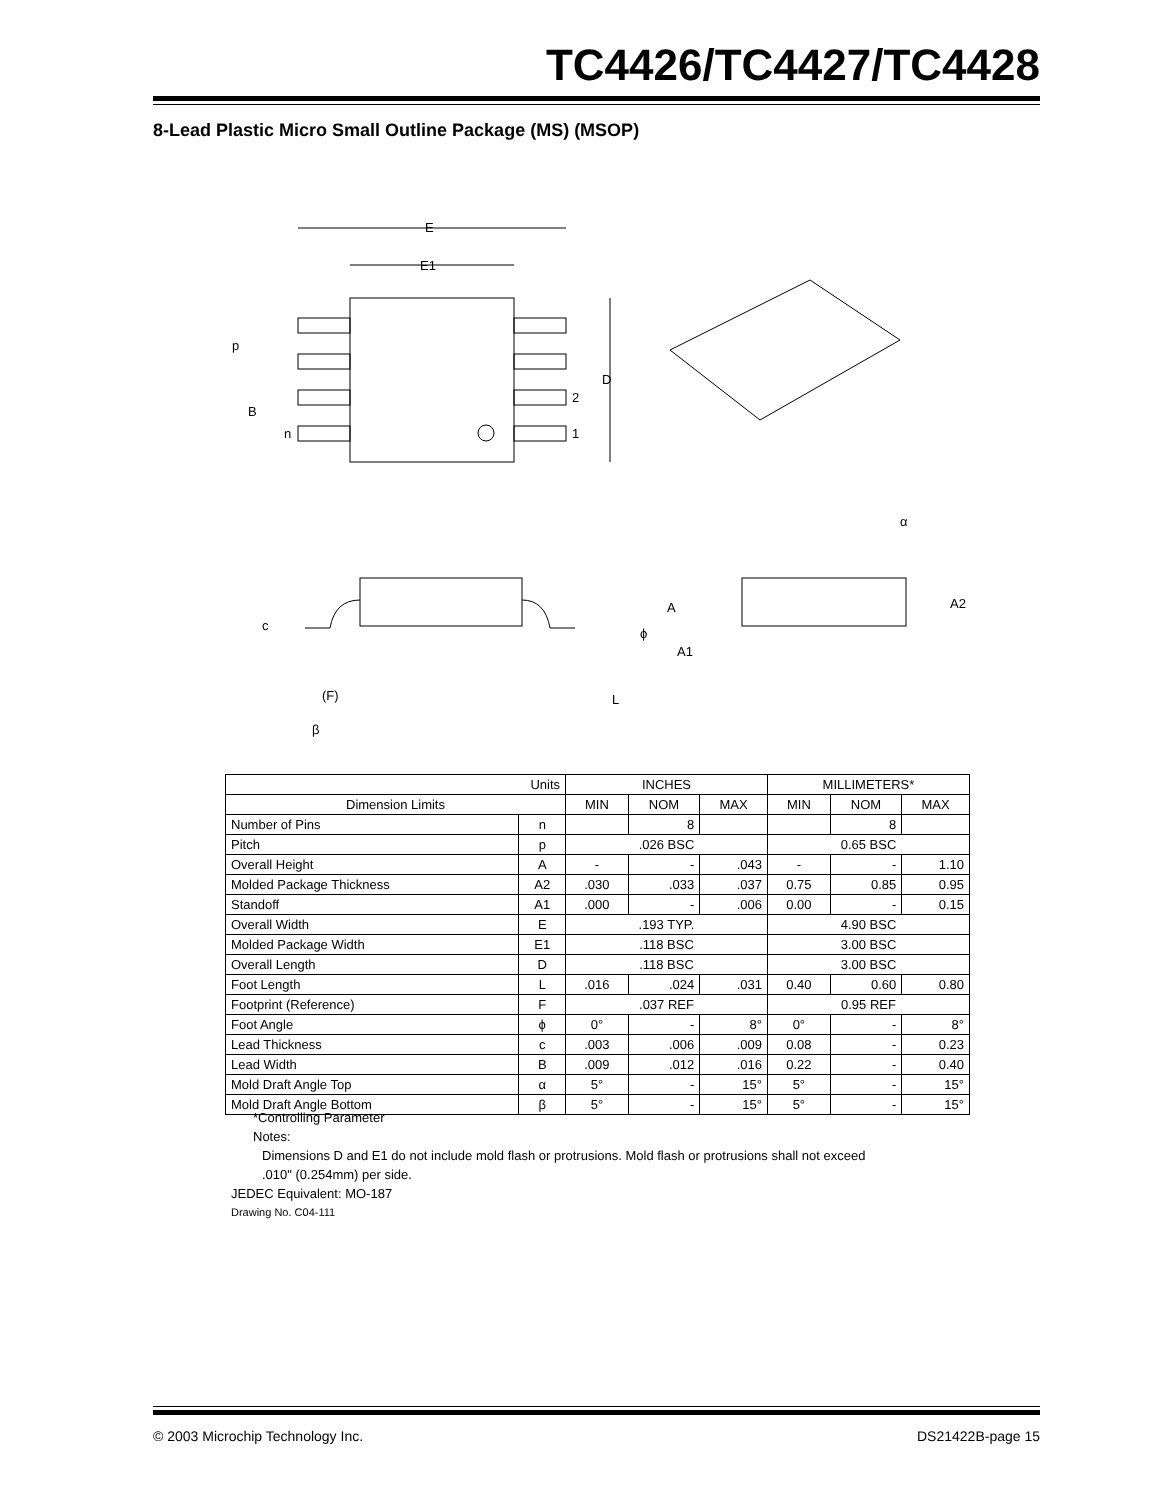TC4426/TC4427/TC4428
8-Lead Plastic Micro Small Outline Package (MS) (MSOP)
E
E1
D
p
B
n
2
1
α
A2
A
A1
c
(F)
β
L
ϕ
| Units | | INCHES | | | MILLIMETERS* | | |
| --- | --- | --- | --- | --- | --- | --- | --- |
| Dimension Limits | | MIN | NOM | MAX | MIN | NOM | MAX |
| Number of Pins | n | | 8 | | | 8 | |
| Pitch | p | .026 BSC | | | 0.65 BSC | | |
| Overall Height | A | - | - | .043 | - | - | 1.10 |
| Molded Package Thickness | A2 | .030 | .033 | .037 | 0.75 | 0.85 | 0.95 |
| Standoff | A1 | .000 | - | .006 | 0.00 | - | 0.15 |
| Overall Width | E | .193 TYP. | | | 4.90 BSC | | |
| Molded Package Width | E1 | .118 BSC | | | 3.00 BSC | | |
| Overall Length | D | .118 BSC | | | 3.00 BSC | | |
| Foot Length | L | .016 | .024 | .031 | 0.40 | 0.60 | 0.80 |
| Footprint (Reference) | F | .037 REF | | | 0.95 REF | | |
| Foot Angle | ϕ | 0° | - | 8° | 0° | - | 8° |
| Lead Thickness | c | .003 | .006 | .009 | 0.08 | - | 0.23 |
| Lead Width | B | .009 | .012 | .016 | 0.22 | - | 0.40 |
| Mold Draft Angle Top | α | 5° | - | 15° | 5° | - | 15° |
| Mold Draft Angle Bottom | β | 5° | - | 15° | 5° | - | 15° |
*Controlling Parameter
Notes:
Dimensions D and E1 do not include mold flash or protrusions. Mold flash or protrusions shall not exceed .010" (0.254mm) per side.
JEDEC Equivalent: MO-187
Drawing No. C04-111
© 2003 Microchip Technology Inc. DS21422B-page 15